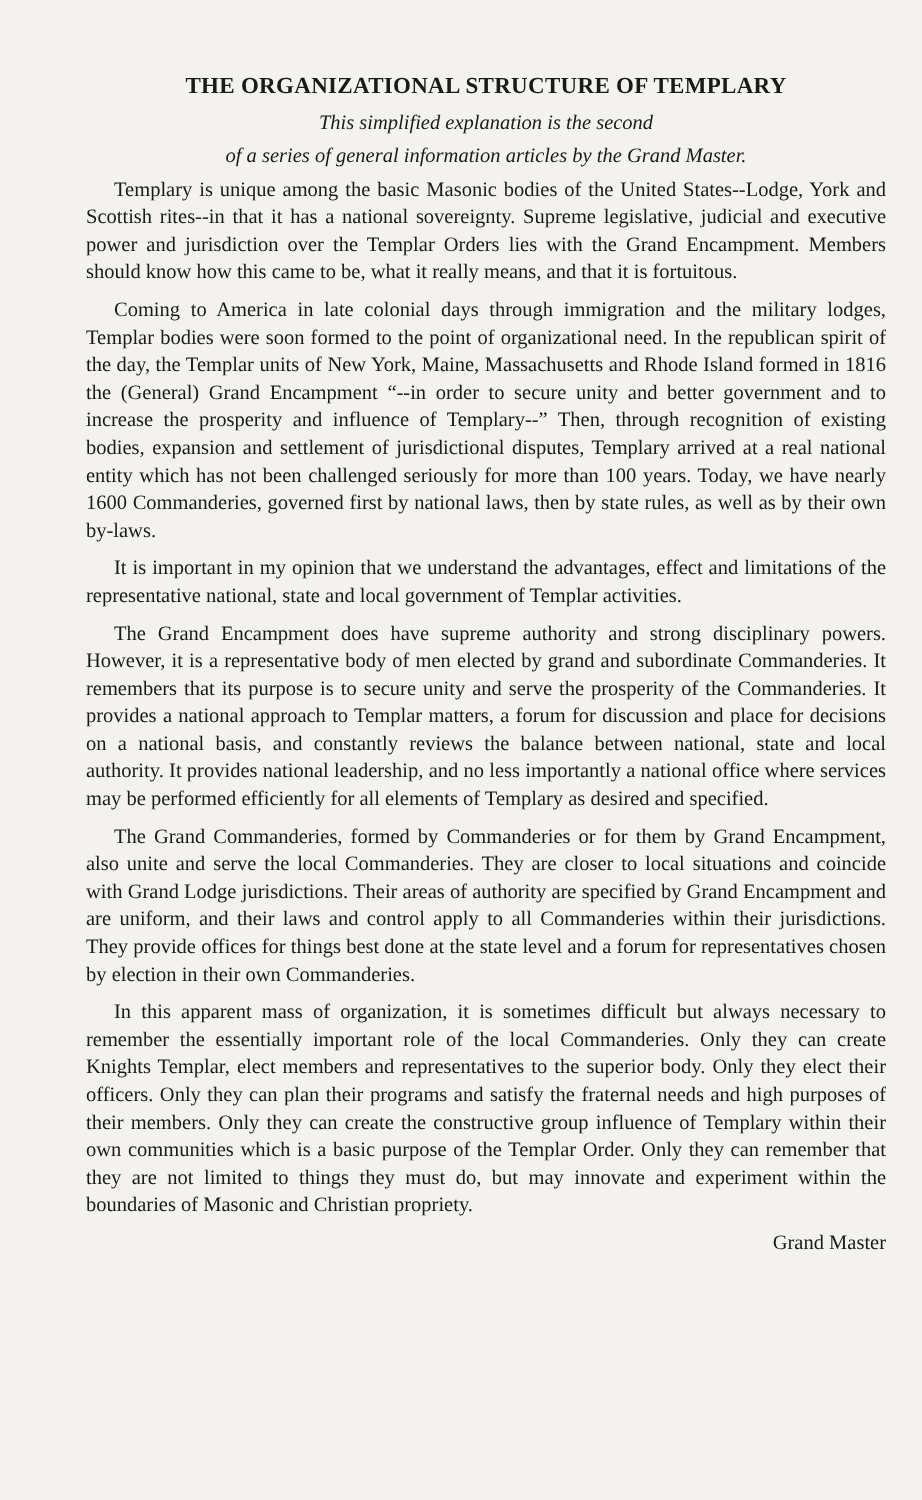THE ORGANIZATIONAL STRUCTURE OF TEMPLARY
This simplified explanation is the second
of a series of general information articles by the Grand Master.
Templary is unique among the basic Masonic bodies of the United States--Lodge, York and Scottish rites--in that it has a national sovereignty. Supreme legislative, judicial and executive power and jurisdiction over the Templar Orders lies with the Grand Encampment. Members should know how this came to be, what it really means, and that it is fortuitous.
Coming to America in late colonial days through immigration and the military lodges, Templar bodies were soon formed to the point of organizational need. In the republican spirit of the day, the Templar units of New York, Maine, Massachusetts and Rhode Island formed in 1816 the (General) Grand Encampment “--in order to secure unity and better government and to increase the prosperity and influence of Templary--” Then, through recognition of existing bodies, expansion and settlement of jurisdictional disputes, Templary arrived at a real national entity which has not been challenged seriously for more than 100 years. Today, we have nearly 1600 Commanderies, governed first by national laws, then by state rules, as well as by their own by-laws.
It is important in my opinion that we understand the advantages, effect and limitations of the representative national, state and local government of Templar activities.
The Grand Encampment does have supreme authority and strong disciplinary powers. However, it is a representative body of men elected by grand and subordinate Commanderies. It remembers that its purpose is to secure unity and serve the prosperity of the Commanderies. It provides a national approach to Templar matters, a forum for discussion and place for decisions on a national basis, and constantly reviews the balance between national, state and local authority. It provides national leadership, and no less importantly a national office where services may be performed efficiently for all elements of Templary as desired and specified.
The Grand Commanderies, formed by Commanderies or for them by Grand Encampment, also unite and serve the local Commanderies. They are closer to local situations and coincide with Grand Lodge jurisdictions. Their areas of authority are specified by Grand Encampment and are uniform, and their laws and control apply to all Commanderies within their jurisdictions. They provide offices for things best done at the state level and a forum for representatives chosen by election in their own Commanderies.
In this apparent mass of organization, it is sometimes difficult but always necessary to remember the essentially important role of the local Commanderies. Only they can create Knights Templar, elect members and representatives to the superior body. Only they elect their officers. Only they can plan their programs and satisfy the fraternal needs and high purposes of their members. Only they can create the constructive group influence of Templary within their own communities which is a basic purpose of the Templar Order. Only they can remember that they are not limited to things they must do, but may innovate and experiment within the boundaries of Masonic and Christian propriety.
Grand Master